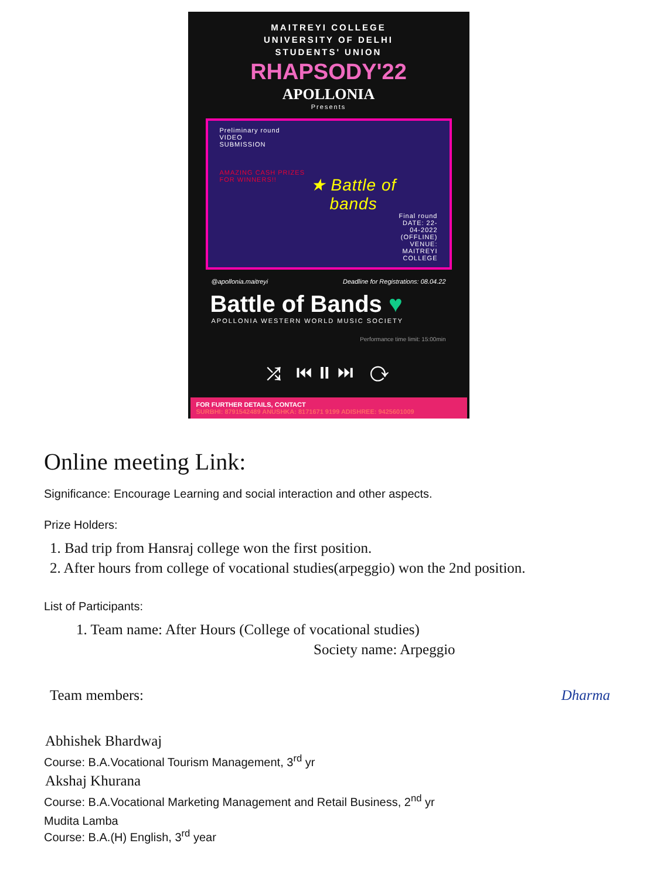MAITREYI COLLEGE
UNIVERSITY OF DELHI
STUDENTS' UNION
RHAPSODY'22
APOLLONIA
Presents
Preliminary round
VIDEO
SUBMISSION
AMAZING CASH PRIZES FOR WINNERS!!
★ Battle of bands
Final round
DATE: 22-04-2022
(OFFLINE)
VENUE: MAITREYI
COLLEGE
@apollonia.maitreyi Deadline for Registrations: 08.04.22
Battle of Bands ♥
APOLLONIA WESTERN WORLD MUSIC SOCIETY
Performance time limit: 15:00min
⤮ ⏮ ⏸ ⏭ ⟳
FOR FURTHER DETAILS, CONTACT
SURBHI: 8791542489 ANUSHKA: 8171671 9199 ADISHREE: 9425601009
Online meeting Link:
Significance: Encourage Learning and social interaction and other aspects.
Prize Holders:
1. Bad trip from Hansraj college won the first position.
2. After hours from college of vocational studies(arpeggio) won the 2nd position.
List of Participants:
1. Team name: After Hours (College of vocational studies)
Society name: Arpeggio
Team members: Dharma
Abhishek Bhardwaj
Course: B.A.Vocational Tourism Management, 3<sup>rd</sup> yr
Akshaj Khurana
Course: B.A.Vocational Marketing Management and Retail Business, 2<sup>nd</sup> yr
Mudita Lamba
Course: B.A.(H) English, 3<sup>rd</sup> year